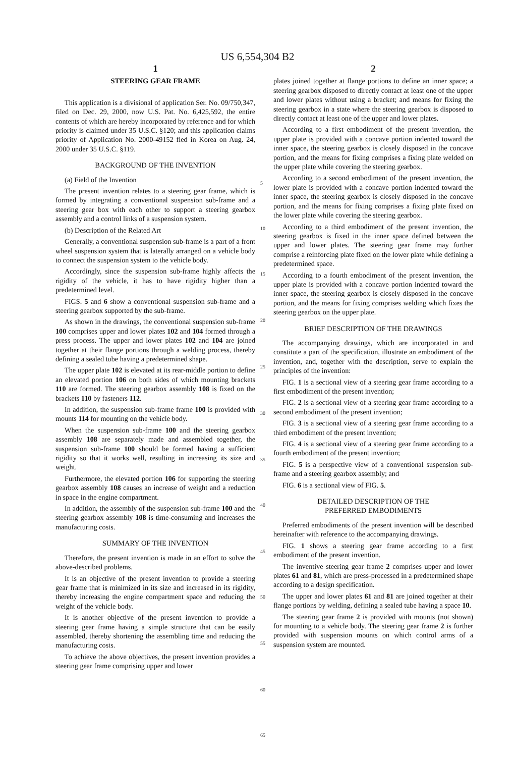US 6,554,304 B2
1
STEERING GEAR FRAME
This application is a divisional of application Ser. No. 09/750,347, filed on Dec. 29, 2000, now U.S. Pat. No. 6,425,592, the entire contents of which are hereby incorporated by reference and for which priority is claimed under 35 U.S.C. §120; and this application claims priority of Application No. 2000-49152 fled in Korea on Aug. 24, 2000 under 35 U.S.C. §119.
BACKGROUND OF THE INVENTION
(a) Field of the Invention
The present invention relates to a steering gear frame, which is formed by integrating a conventional suspension sub-frame and a steering gear box with each other to support a steering gearbox assembly and a control links of a suspension system.
(b) Description of the Related Art
Generally, a conventional suspension sub-frame is a part of a front wheel suspension system that is laterally arranged on a vehicle body to connect the suspension system to the vehicle body.
Accordingly, since the suspension sub-frame highly affects the rigidity of the vehicle, it has to have rigidity higher than a predetermined level.
FIGS. 5 and 6 show a conventional suspension sub-frame and a steering gearbox supported by the sub-frame.
As shown in the drawings, the conventional suspension sub-frame 100 comprises upper and lower plates 102 and 104 formed through a press process. The upper and lower plates 102 and 104 are joined together at their flange portions through a welding process, thereby defining a sealed tube having a predetermined shape.
The upper plate 102 is elevated at its rear-middle portion to define an elevated portion 106 on both sides of which mounting brackets 110 are formed. The steering gearbox assembly 108 is fixed on the brackets 110 by fasteners 112.
In addition, the suspension sub-frame frame 100 is provided with mounts 114 for mounting on the vehicle body.
When the suspension sub-frame 100 and the steering gearbox assembly 108 are separately made and assembled together, the suspension sub-frame 100 should be formed having a sufficient rigidity so that it works well, resulting in increasing its size and weight.
Furthermore, the elevated portion 106 for supporting the steering gearbox assembly 108 causes an increase of weight and a reduction in space in the engine compartment.
In addition, the assembly of the suspension sub-frame 100 and the steering gearbox assembly 108 is time-consuming and increases the manufacturing costs.
SUMMARY OF THE INVENTION
Therefore, the present invention is made in an effort to solve the above-described problems.
It is an objective of the present invention to provide a steering gear frame that is minimized in its size and increased in its rigidity, thereby increasing the engine compartment space and reducing the weight of the vehicle body.
It is another objective of the present invention to provide a steering gear frame having a simple structure that can be easily assembled, thereby shortening the assembling time and reducing the manufacturing costs.
To achieve the above objectives, the present invention provides a steering gear frame comprising upper and lower
5
10
15
20
25
30
35
40
45
50
55
60
65
2
plates joined together at flange portions to define an inner space; a steering gearbox disposed to directly contact at least one of the upper and lower plates without using a bracket; and means for fixing the steering gearbox in a state where the steering gearbox is disposed to directly contact at least one of the upper and lower plates.
According to a first embodiment of the present invention, the upper plate is provided with a concave portion indented toward the inner space, the steering gearbox is closely disposed in the concave portion, and the means for fixing comprises a fixing plate welded on the upper plate while covering the steering gearbox.
According to a second embodiment of the present invention, the lower plate is provided with a concave portion indented toward the inner space, the steering gearbox is closely disposed in the concave portion, and the means for fixing comprises a fixing plate fixed on the lower plate while covering the steering gearbox.
According to a third embodiment of the present invention, the steering gearbox is fixed in the inner space defined between the upper and lower plates. The steering gear frame may further comprise a reinforcing plate fixed on the lower plate while defining a predetermined space.
According to a fourth embodiment of the present invention, the upper plate is provided with a concave portion indented toward the inner space, the steering gearbox is closely disposed in the concave portion, and the means for fixing comprises welding which fixes the steering gearbox on the upper plate.
BRIEF DESCRIPTION OF THE DRAWINGS
The accompanying drawings, which are incorporated in and constitute a part of the specification, illustrate an embodiment of the invention, and, together with the description, serve to explain the principles of the invention:
FIG. 1 is a sectional view of a steering gear frame according to a first embodiment of the present invention;
FIG. 2 is a sectional view of a steering gear frame according to a second embodiment of the present invention;
FIG. 3 is a sectional view of a steering gear frame according to a third embodiment of the present invention;
FIG. 4 is a sectional view of a steering gear frame according to a fourth embodiment of the present invention;
FIG. 5 is a perspective view of a conventional suspension sub-frame and a steering gearbox assembly; and
FIG. 6 is a sectional view of FIG. 5.
DETAILED DESCRIPTION OF THE
PREFERRED EMBODIMENTS
Preferred embodiments of the present invention will be described hereinafter with reference to the accompanying drawings.
FIG. 1 shows a steering gear frame according to a first embodiment of the present invention.
The inventive steering gear frame 2 comprises upper and lower plates 61 and 81, which are press-processed in a predetermined shape according to a design specification.
The upper and lower plates 61 and 81 are joined together at their flange portions by welding, defining a sealed tube having a space 10.
The steering gear frame 2 is provided with mounts (not shown) for mounting to a vehicle body. The steering gear frame 2 is further provided with suspension mounts on which control arms of a suspension system are mounted.